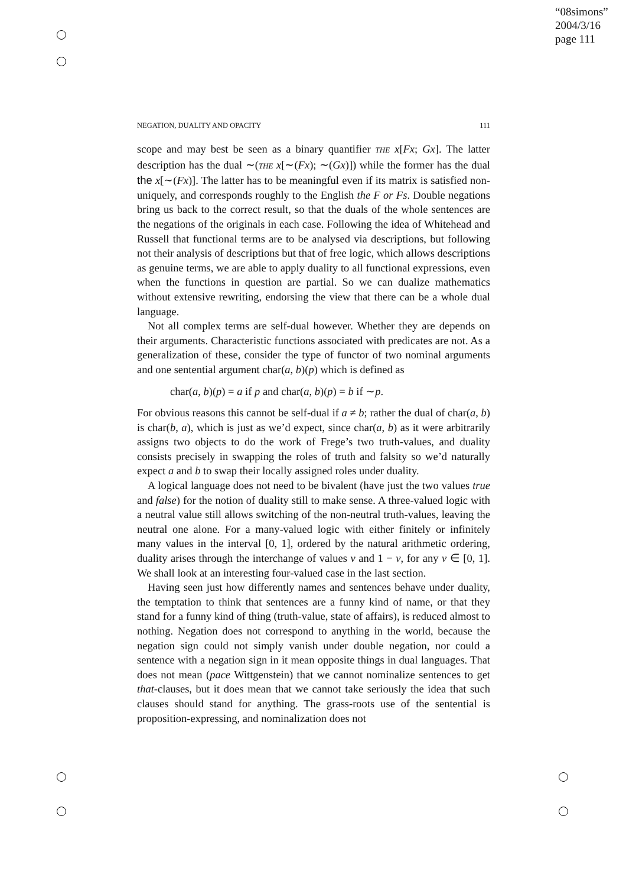“08simons”
2004/3/16
page 111
NEGATION, DUALITY AND OPACITY 111
scope and may best be seen as a binary quantifier THE x[Fx; Gx]. The latter description has the dual ∼(THE x[∼(Fx); ∼(Gx)]) while the former has the dual the x[∼(Fx)]. The latter has to be meaningful even if its matrix is satisfied non-uniquely, and corresponds roughly to the English the F or Fs. Double negations bring us back to the correct result, so that the duals of the whole sentences are the negations of the originals in each case. Following the idea of Whitehead and Russell that functional terms are to be analysed via descriptions, but following not their analysis of descriptions but that of free logic, which allows descriptions as genuine terms, we are able to apply duality to all functional expressions, even when the functions in question are partial. So we can dualize mathematics without extensive rewriting, endorsing the view that there can be a whole dual language.
Not all complex terms are self-dual however. Whether they are depends on their arguments. Characteristic functions associated with predicates are not. As a generalization of these, consider the type of functor of two nominal arguments and one sentential argument char(a, b)(p) which is defined as
char(a, b)(p) = a if p and char(a, b)(p) = b if ∼p.
For obvious reasons this cannot be self-dual if a ≠ b; rather the dual of char(a, b) is char(b, a), which is just as we’d expect, since char(a, b) as it were arbitrarily assigns two objects to do the work of Frege’s two truth-values, and duality consists precisely in swapping the roles of truth and falsity so we’d naturally expect a and b to swap their locally assigned roles under duality.
A logical language does not need to be bivalent (have just the two values true and false) for the notion of duality still to make sense. A three-valued logic with a neutral value still allows switching of the non-neutral truth-values, leaving the neutral one alone. For a many-valued logic with either finitely or infinitely many values in the interval [0, 1], ordered by the natural arithmetic ordering, duality arises through the interchange of values v and 1 − v, for any v ∈ [0, 1]. We shall look at an interesting four-valued case in the last section.
Having seen just how differently names and sentences behave under duality, the temptation to think that sentences are a funny kind of name, or that they stand for a funny kind of thing (truth-value, state of affairs), is reduced almost to nothing. Negation does not correspond to anything in the world, because the negation sign could not simply vanish under double negation, nor could a sentence with a negation sign in it mean opposite things in dual languages. That does not mean (pace Wittgenstein) that we cannot nominalize sentences to get that-clauses, but it does mean that we cannot take seriously the idea that such clauses should stand for anything. The grass-roots use of the sentential is proposition-expressing, and nominalization does not